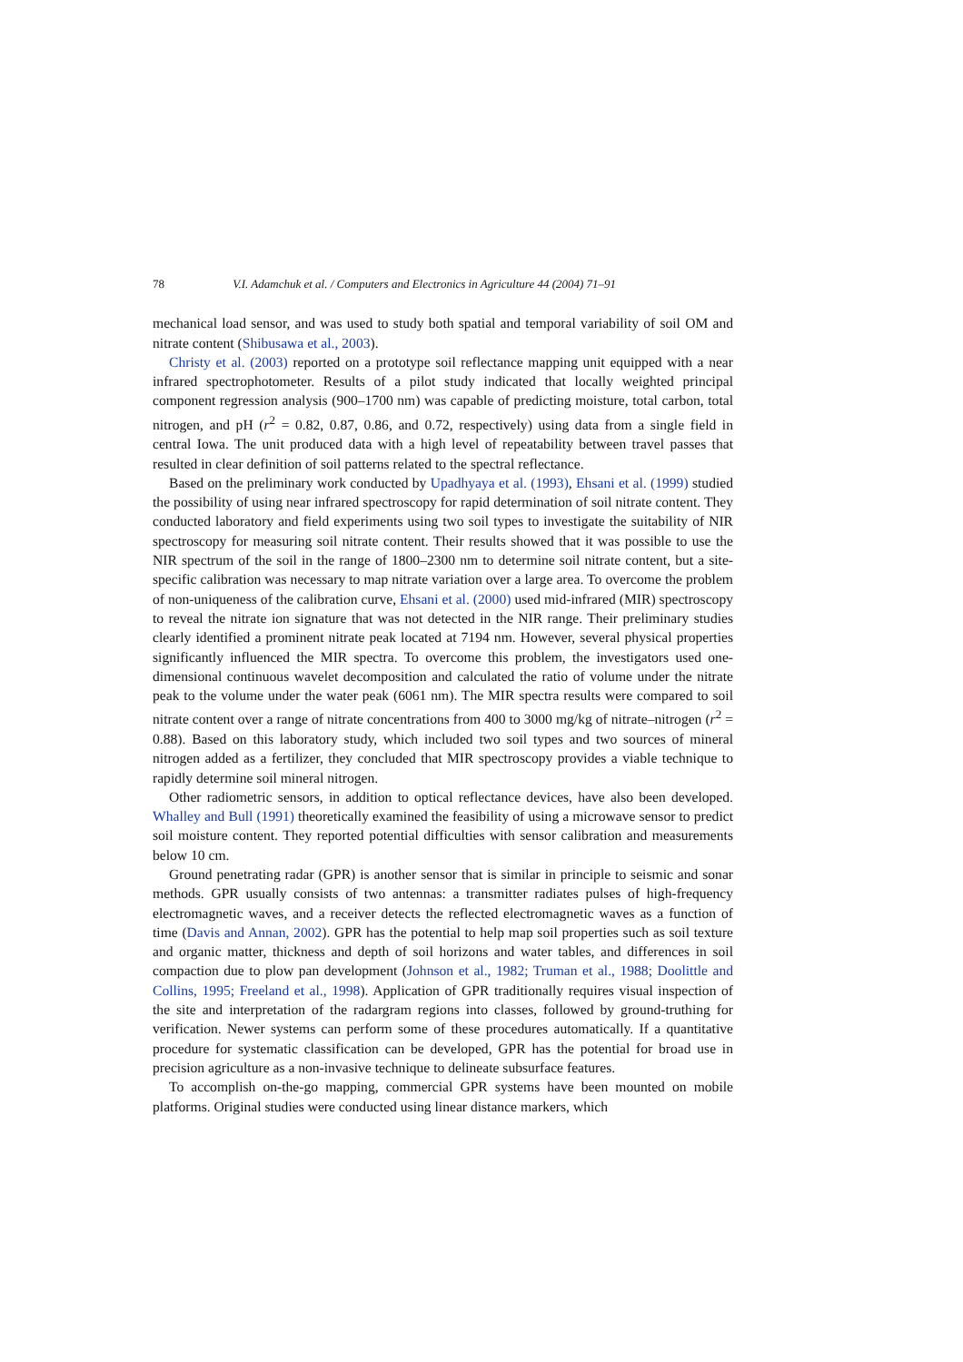78 V.I. Adamchuk et al. / Computers and Electronics in Agriculture 44 (2004) 71–91
mechanical load sensor, and was used to study both spatial and temporal variability of soil OM and nitrate content (Shibusawa et al., 2003).
Christy et al. (2003) reported on a prototype soil reflectance mapping unit equipped with a near infrared spectrophotometer. Results of a pilot study indicated that locally weighted principal component regression analysis (900–1700 nm) was capable of predicting moisture, total carbon, total nitrogen, and pH (r<sup>2</sup> = 0.82, 0.87, 0.86, and 0.72, respectively) using data from a single field in central Iowa. The unit produced data with a high level of repeatability between travel passes that resulted in clear definition of soil patterns related to the spectral reflectance.
Based on the preliminary work conducted by Upadhyaya et al. (1993), Ehsani et al. (1999) studied the possibility of using near infrared spectroscopy for rapid determination of soil nitrate content. They conducted laboratory and field experiments using two soil types to investigate the suitability of NIR spectroscopy for measuring soil nitrate content. Their results showed that it was possible to use the NIR spectrum of the soil in the range of 1800–2300 nm to determine soil nitrate content, but a site-specific calibration was necessary to map nitrate variation over a large area. To overcome the problem of non-uniqueness of the calibration curve, Ehsani et al. (2000) used mid-infrared (MIR) spectroscopy to reveal the nitrate ion signature that was not detected in the NIR range. Their preliminary studies clearly identified a prominent nitrate peak located at 7194 nm. However, several physical properties significantly influenced the MIR spectra. To overcome this problem, the investigators used one-dimensional continuous wavelet decomposition and calculated the ratio of volume under the nitrate peak to the volume under the water peak (6061 nm). The MIR spectra results were compared to soil nitrate content over a range of nitrate concentrations from 400 to 3000 mg/kg of nitrate–nitrogen (r<sup>2</sup> = 0.88). Based on this laboratory study, which included two soil types and two sources of mineral nitrogen added as a fertilizer, they concluded that MIR spectroscopy provides a viable technique to rapidly determine soil mineral nitrogen.
Other radiometric sensors, in addition to optical reflectance devices, have also been developed. Whalley and Bull (1991) theoretically examined the feasibility of using a microwave sensor to predict soil moisture content. They reported potential difficulties with sensor calibration and measurements below 10 cm.
Ground penetrating radar (GPR) is another sensor that is similar in principle to seismic and sonar methods. GPR usually consists of two antennas: a transmitter radiates pulses of high-frequency electromagnetic waves, and a receiver detects the reflected electromagnetic waves as a function of time (Davis and Annan, 2002). GPR has the potential to help map soil properties such as soil texture and organic matter, thickness and depth of soil horizons and water tables, and differences in soil compaction due to plow pan development (Johnson et al., 1982; Truman et al., 1988; Doolittle and Collins, 1995; Freeland et al., 1998). Application of GPR traditionally requires visual inspection of the site and interpretation of the radargram regions into classes, followed by ground-truthing for verification. Newer systems can perform some of these procedures automatically. If a quantitative procedure for systematic classification can be developed, GPR has the potential for broad use in precision agriculture as a non-invasive technique to delineate subsurface features.
To accomplish on-the-go mapping, commercial GPR systems have been mounted on mobile platforms. Original studies were conducted using linear distance markers, which